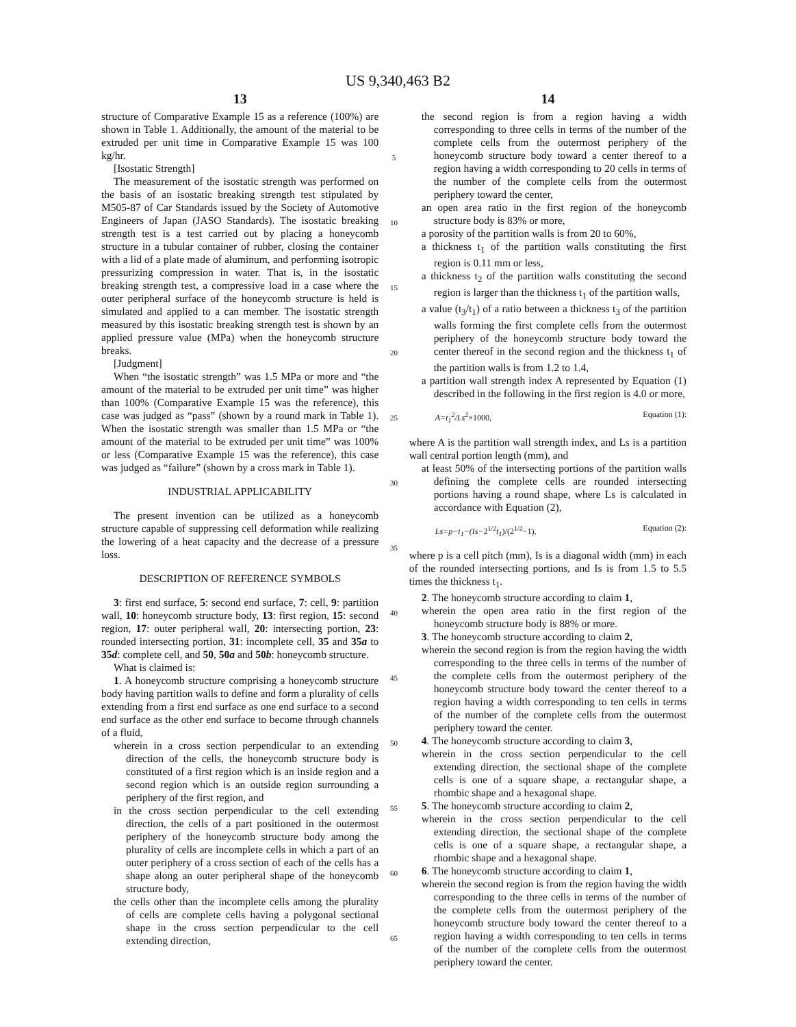US 9,340,463 B2
13
structure of Comparative Example 15 as a reference (100%) are shown in Table 1. Additionally, the amount of the material to be extruded per unit time in Comparative Example 15 was 100 kg/hr.
[Isostatic Strength]
The measurement of the isostatic strength was performed on the basis of an isostatic breaking strength test stipulated by M505-87 of Car Standards issued by the Society of Automotive Engineers of Japan (JASO Standards). The isostatic breaking strength test is a test carried out by placing a honeycomb structure in a tubular container of rubber, closing the container with a lid of a plate made of aluminum, and performing isotropic pressurizing compression in water. That is, in the isostatic breaking strength test, a compressive load in a case where the outer peripheral surface of the honeycomb structure is held is simulated and applied to a can member. The isostatic strength measured by this isostatic breaking strength test is shown by an applied pressure value (MPa) when the honeycomb structure breaks.
[Judgment]
When “the isostatic strength” was 1.5 MPa or more and “the amount of the material to be extruded per unit time” was higher than 100% (Comparative Example 15 was the reference), this case was judged as “pass” (shown by a round mark in Table 1). When the isostatic strength was smaller than 1.5 MPa or “the amount of the material to be extruded per unit time” was 100% or less (Comparative Example 15 was the reference), this case was judged as “failure” (shown by a cross mark in Table 1).
INDUSTRIAL APPLICABILITY
The present invention can be utilized as a honeycomb structure capable of suppressing cell deformation while realizing the lowering of a heat capacity and the decrease of a pressure loss.
DESCRIPTION OF REFERENCE SYMBOLS
3: first end surface, 5: second end surface, 7: cell, 9: partition wall, 10: honeycomb structure body, 13: first region, 15: second region, 17: outer peripheral wall, 20: intersecting portion, 23: rounded intersecting portion, 31: incomplete cell, 35 and 35a to 35d: complete cell, and 50, 50a and 50b: honeycomb structure.
What is claimed is:
1. A honeycomb structure comprising a honeycomb structure body having partition walls to define and form a plurality of cells extending from a first end surface as one end surface to a second end surface as the other end surface to become through channels of a fluid,
wherein in a cross section perpendicular to an extending direction of the cells, the honeycomb structure body is constituted of a first region which is an inside region and a second region which is an outside region surrounding a periphery of the first region, and
in the cross section perpendicular to the cell extending direction, the cells of a part positioned in the outermost periphery of the honeycomb structure body among the plurality of cells are incomplete cells in which a part of an outer periphery of a cross section of each of the cells has a shape along an outer peripheral shape of the honeycomb structure body,
the cells other than the incomplete cells among the plurality of cells are complete cells having a polygonal sectional shape in the cross section perpendicular to the cell extending direction,
5
10
15
20
25
30
35
40
45
50
55
60
65
14
the second region is from a region having a width corresponding to three cells in terms of the number of the complete cells from the outermost periphery of the honeycomb structure body toward a center thereof to a region having a width corresponding to 20 cells in terms of the number of the complete cells from the outermost periphery toward the center,
an open area ratio in the first region of the honeycomb structure body is 83% or more,
a porosity of the partition walls is from 20 to 60%,
a thickness t<sub>1</sub> of the partition walls constituting the first region is 0.11 mm or less,
a thickness t<sub>2</sub> of the partition walls constituting the second region is larger than the thickness t<sub>1</sub> of the partition walls,
a value (t<sub>3</sub>/t<sub>1</sub>) of a ratio between a thickness t<sub>3</sub> of the partition walls forming the first complete cells from the outermost periphery of the honeycomb structure body toward the center thereof in the second region and the thickness t<sub>1</sub> of the partition walls is from 1.2 to 1.4,
a partition wall strength index A represented by Equation (1) described in the following in the first region is 4.0 or more,
A=t<sub>1</sub><sup>2</sup>/Ls<sup>2</sup>×1000, Equation (1):
where A is the partition wall strength index, and Ls is a partition wall central portion length (mm), and
at least 50% of the intersecting portions of the partition walls defining the complete cells are rounded intersecting portions having a round shape, where Ls is calculated in accordance with Equation (2),
Ls=p−t<sub>1</sub>−(Is−2<sup>1/2</sup>t<sub>1</sub>)/(2<sup>1/2</sup>−1), Equation (2):
where p is a cell pitch (mm), Is is a diagonal width (mm) in each of the rounded intersecting portions, and Is is from 1.5 to 5.5 times the thickness t<sub>1</sub>.
2. The honeycomb structure according to claim 1,
wherein the open area ratio in the first region of the honeycomb structure body is 88% or more.
3. The honeycomb structure according to claim 2,
wherein the second region is from the region having the width corresponding to the three cells in terms of the number of the complete cells from the outermost periphery of the honeycomb structure body toward the center thereof to a region having a width corresponding to ten cells in terms of the number of the complete cells from the outermost periphery toward the center.
4. The honeycomb structure according to claim 3,
wherein in the cross section perpendicular to the cell extending direction, the sectional shape of the complete cells is one of a square shape, a rectangular shape, a rhombic shape and a hexagonal shape.
5. The honeycomb structure according to claim 2,
wherein in the cross section perpendicular to the cell extending direction, the sectional shape of the complete cells is one of a square shape, a rectangular shape, a rhombic shape and a hexagonal shape.
6. The honeycomb structure according to claim 1,
wherein the second region is from the region having the width corresponding to the three cells in terms of the number of the complete cells from the outermost periphery of the honeycomb structure body toward the center thereof to a region having a width corresponding to ten cells in terms of the number of the complete cells from the outermost periphery toward the center.